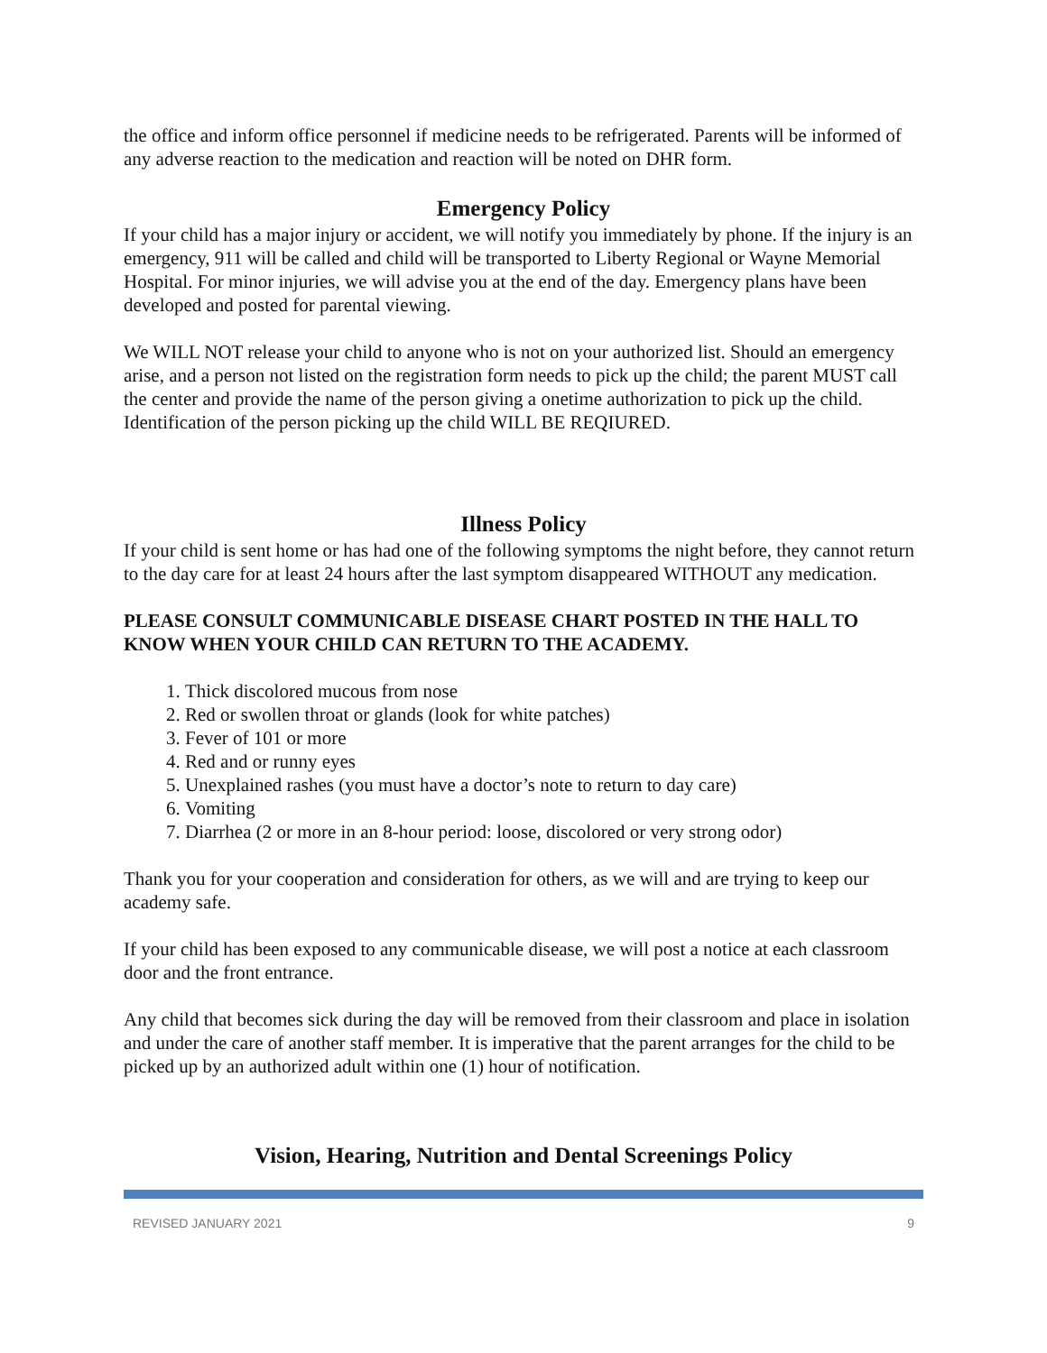the office and inform office personnel if medicine needs to be refrigerated. Parents will be informed of any adverse reaction to the medication and reaction will be noted on DHR form.
Emergency Policy
If your child has a major injury or accident, we will notify you immediately by phone. If the injury is an emergency, 911 will be called and child will be transported to Liberty Regional or Wayne Memorial Hospital. For minor injuries, we will advise you at the end of the day. Emergency plans have been developed and posted for parental viewing.
We WILL NOT release your child to anyone who is not on your authorized list. Should an emergency arise, and a person not listed on the registration form needs to pick up the child; the parent MUST call the center and provide the name of the person giving a onetime authorization to pick up the child. Identification of the person picking up the child WILL BE REQIURED.
Illness Policy
If your child is sent home or has had one of the following symptoms the night before, they cannot return to the day care for at least 24 hours after the last symptom disappeared WITHOUT any medication.
PLEASE CONSULT COMMUNICABLE DISEASE CHART POSTED IN THE HALL TO KNOW WHEN YOUR CHILD CAN RETURN TO THE ACADEMY.
1. Thick discolored mucous from nose
2. Red or swollen throat or glands (look for white patches)
3. Fever of 101 or more
4. Red and or runny eyes
5. Unexplained rashes (you must have a doctor’s note to return to day care)
6. Vomiting
7. Diarrhea (2 or more in an 8-hour period: loose, discolored or very strong odor)
Thank you for your cooperation and consideration for others, as we will and are trying to keep our academy safe.
If your child has been exposed to any communicable disease, we will post a notice at each classroom door and the front entrance.
Any child that becomes sick during the day will be removed from their classroom and place in isolation and under the care of another staff member. It is imperative that the parent arranges for the child to be picked up by an authorized adult within one (1) hour of notification.
Vision, Hearing, Nutrition and Dental Screenings Policy
REVISED JANUARY 2021 9